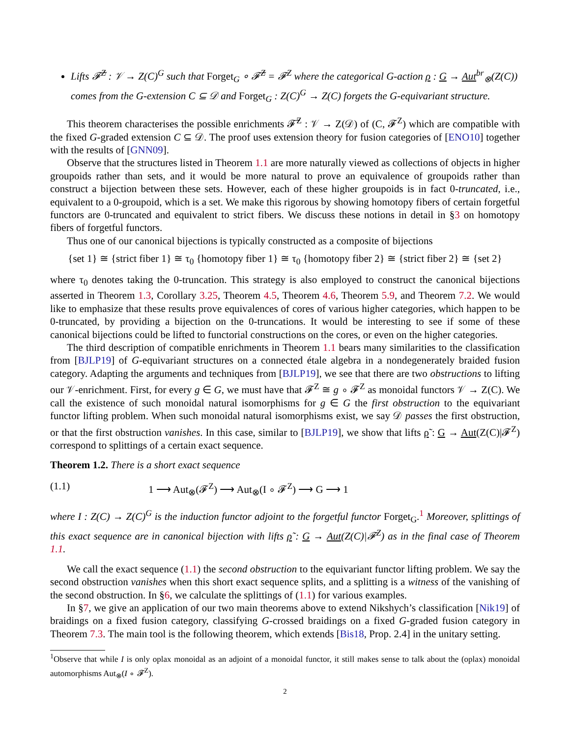Lifts 𝓕̃<sup>Z</sup> : 𝒱 → Z(C)<sup>G</sup> such that Forget<sub>G</sub> ∘ 𝓕̃<sup>Z</sup> = 𝓕<sup>Z</sup> where the categorical G-action ρ : G → Aut<sup>br</sup><sub>⊗</sub>(Z(C)) comes from the G-extension C ⊆ 𝒟 and Forget<sub>G</sub> : Z(C)<sup>G</sup> → Z(C) forgets the G-equivariant structure.
This theorem characterises the possible enrichments 𝓕̃<sup>Z</sup> : 𝒱 → Z(𝒟) of (C, 𝓕<sup>Z</sup>) which are compatible with the fixed G-graded extension C ⊆ 𝒟. The proof uses extension theory for fusion categories of [ENO10] together with the results of [GNN09].
Observe that the structures listed in Theorem 1.1 are more naturally viewed as collections of objects in higher groupoids rather than sets, and it would be more natural to prove an equivalence of groupoids rather than construct a bijection between these sets. However, each of these higher groupoids is in fact 0-truncated, i.e., equivalent to a 0-groupoid, which is a set. We make this rigorous by showing homotopy fibers of certain forgetful functors are 0-truncated and equivalent to strict fibers. We discuss these notions in detail in §3 on homotopy fibers of forgetful functors.
Thus one of our canonical bijections is typically constructed as a composite of bijections
{set 1} ≅ {strict fiber 1} ≅ τ<sub>0</sub> {homotopy fiber 1} ≅ τ<sub>0</sub> {homotopy fiber 2} ≅ {strict fiber 2} ≅ {set 2}
where τ<sub>0</sub> denotes taking the 0-truncation. This strategy is also employed to construct the canonical bijections asserted in Theorem 1.3, Corollary 3.25, Theorem 4.5, Theorem 4.6, Theorem 5.9, and Theorem 7.2. We would like to emphasize that these results prove equivalences of cores of various higher categories, which happen to be 0-truncated, by providing a bijection on the 0-truncations. It would be interesting to see if some of these canonical bijections could be lifted to functorial constructions on the cores, or even on the higher categories.
The third description of compatible enrichments in Theorem 1.1 bears many similarities to the classification from [BJLP19] of G-equivariant structures on a connected étale algebra in a nondegenerately braided fusion category. Adapting the arguments and techniques from [BJLP19], we see that there are two obstructions to lifting our 𝒱-enrichment. First, for every g ∈ G, we must have that 𝓕<sup>Z</sup> ≅ g ∘ 𝓕<sup>Z</sup> as monoidal functors 𝒱 → Z(C). We call the existence of such monoidal natural isomorphisms for g ∈ G the first obstruction to the equivariant functor lifting problem. When such monoidal natural isomorphisms exist, we say 𝒟 passes the first obstruction, or that the first obstruction vanishes. In this case, similar to [BJLP19], we show that lifts ρ̃ : G → Aut(Z(C)|𝓕<sup>Z</sup>) correspond to splittings of a certain exact sequence.
Theorem 1.2. There is a short exact sequence
(1.1) 1 ⟶ Aut<sub>⊗</sub>(𝓕<sup>Z</sup>) ⟶ Aut<sub>⊗</sub>(I ∘ 𝓕<sup>Z</sup>) ⟶ G ⟶ 1
where I : Z(C) → Z(C)<sup>G</sup> is the induction functor adjoint to the forgetful functor Forget<sub>G</sub>.<sup>1</sup> Moreover, splittings of this exact sequence are in canonical bijection with lifts ρ̃ : G → Aut(Z(C)|𝓕<sup>Z</sup>) as in the final case of Theorem 1.1.
We call the exact sequence (1.1) the second obstruction to the equivariant functor lifting problem. We say the second obstruction vanishes when this short exact sequence splits, and a splitting is a witness of the vanishing of the second obstruction. In §6, we calculate the splittings of (1.1) for various examples.
In §7, we give an application of our two main theorems above to extend Nikshych’s classification [Nik19] of braidings on a fixed fusion category, classifying G-crossed braidings on a fixed G-graded fusion category in Theorem 7.3. The main tool is the following theorem, which extends [Bis18, Prop. 2.4] in the unitary setting.
<sup>1</sup> Observe that while I is only oplax monoidal as an adjoint of a monoidal functor, it still makes sense to talk about the (oplax) monoidal automorphisms Aut<sub>⊗</sub>(I ∘ 𝓕<sup>Z</sup>).
2